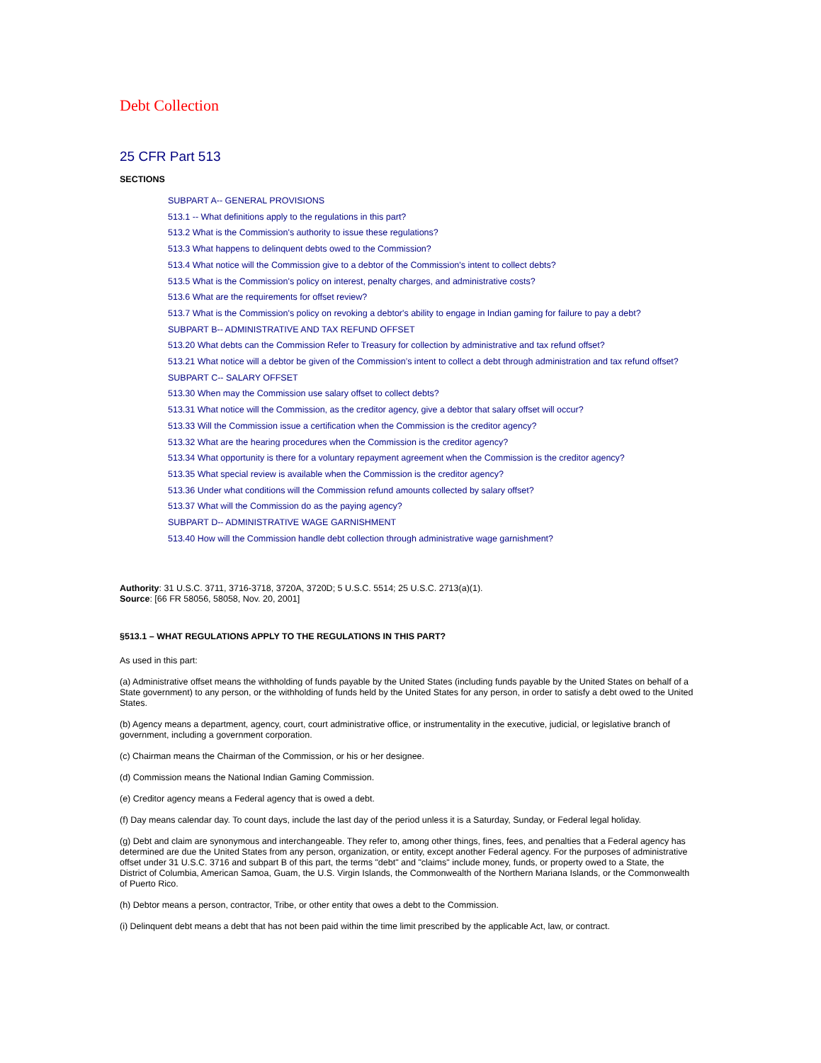Debt Collection
25 CFR Part 513
SECTIONS
SUBPART A-- GENERAL PROVISIONS
513.1 -- What definitions apply to the regulations in this part?
513.2 What is the Commission's authority to issue these regulations?
513.3 What happens to delinquent debts owed to the Commission?
513.4 What notice will the Commission give to a debtor of the Commission's intent to collect debts?
513.5 What is the Commission's policy on interest, penalty charges, and administrative costs?
513.6 What are the requirements for offset review?
513.7 What is the Commission's policy on revoking a debtor's ability to engage in Indian gaming for failure to pay a debt?
SUBPART B-- ADMINISTRATIVE AND TAX REFUND OFFSET
513.20 What debts can the Commission Refer to Treasury for collection by administrative and tax refund offset?
513.21 What notice will a debtor be given of the Commission’s intent to collect a debt through administration and tax refund offset?
SUBPART C-- SALARY OFFSET
513.30 When may the Commission use salary offset to collect debts?
513.31 What notice will the Commission, as the creditor agency, give a debtor that salary offset will occur?
513.33 Will the Commission issue a certification when the Commission is the creditor agency?
513.32 What are the hearing procedures when the Commission is the creditor agency?
513.34 What opportunity is there for a voluntary repayment agreement when the Commission is the creditor agency?
513.35 What special review is available when the Commission is the creditor agency?
513.36 Under what conditions will the Commission refund amounts collected by salary offset?
513.37 What will the Commission do as the paying agency?
SUBPART D-- ADMINISTRATIVE WAGE GARNISHMENT
513.40 How will the Commission handle debt collection through administrative wage garnishment?
Authority: 31 U.S.C. 3711, 3716-3718, 3720A, 3720D; 5 U.S.C. 5514; 25 U.S.C. 2713(a)(1).
Source: [66 FR 58056, 58058, Nov. 20, 2001]
§513.1 – WHAT REGULATIONS APPLY TO THE REGULATIONS IN THIS PART?
As used in this part:
(a) Administrative offset means the withholding of funds payable by the United States (including funds payable by the United States on behalf of a State government) to any person, or the withholding of funds held by the United States for any person, in order to satisfy a debt owed to the United States.
(b) Agency means a department, agency, court, court administrative office, or instrumentality in the executive, judicial, or legislative branch of government, including a government corporation.
(c) Chairman means the Chairman of the Commission, or his or her designee.
(d) Commission means the National Indian Gaming Commission.
(e) Creditor agency means a Federal agency that is owed a debt.
(f) Day means calendar day. To count days, include the last day of the period unless it is a Saturday, Sunday, or Federal legal holiday.
(g) Debt and claim are synonymous and interchangeable. They refer to, among other things, fines, fees, and penalties that a Federal agency has determined are due the United States from any person, organization, or entity, except another Federal agency. For the purposes of administrative offset under 31 U.S.C. 3716 and subpart B of this part, the terms "debt" and "claims" include money, funds, or property owed to a State, the District of Columbia, American Samoa, Guam, the U.S. Virgin Islands, the Commonwealth of the Northern Mariana Islands, or the Commonwealth of Puerto Rico.
(h) Debtor means a person, contractor, Tribe, or other entity that owes a debt to the Commission.
(i) Delinquent debt means a debt that has not been paid within the time limit prescribed by the applicable Act, law, or contract.